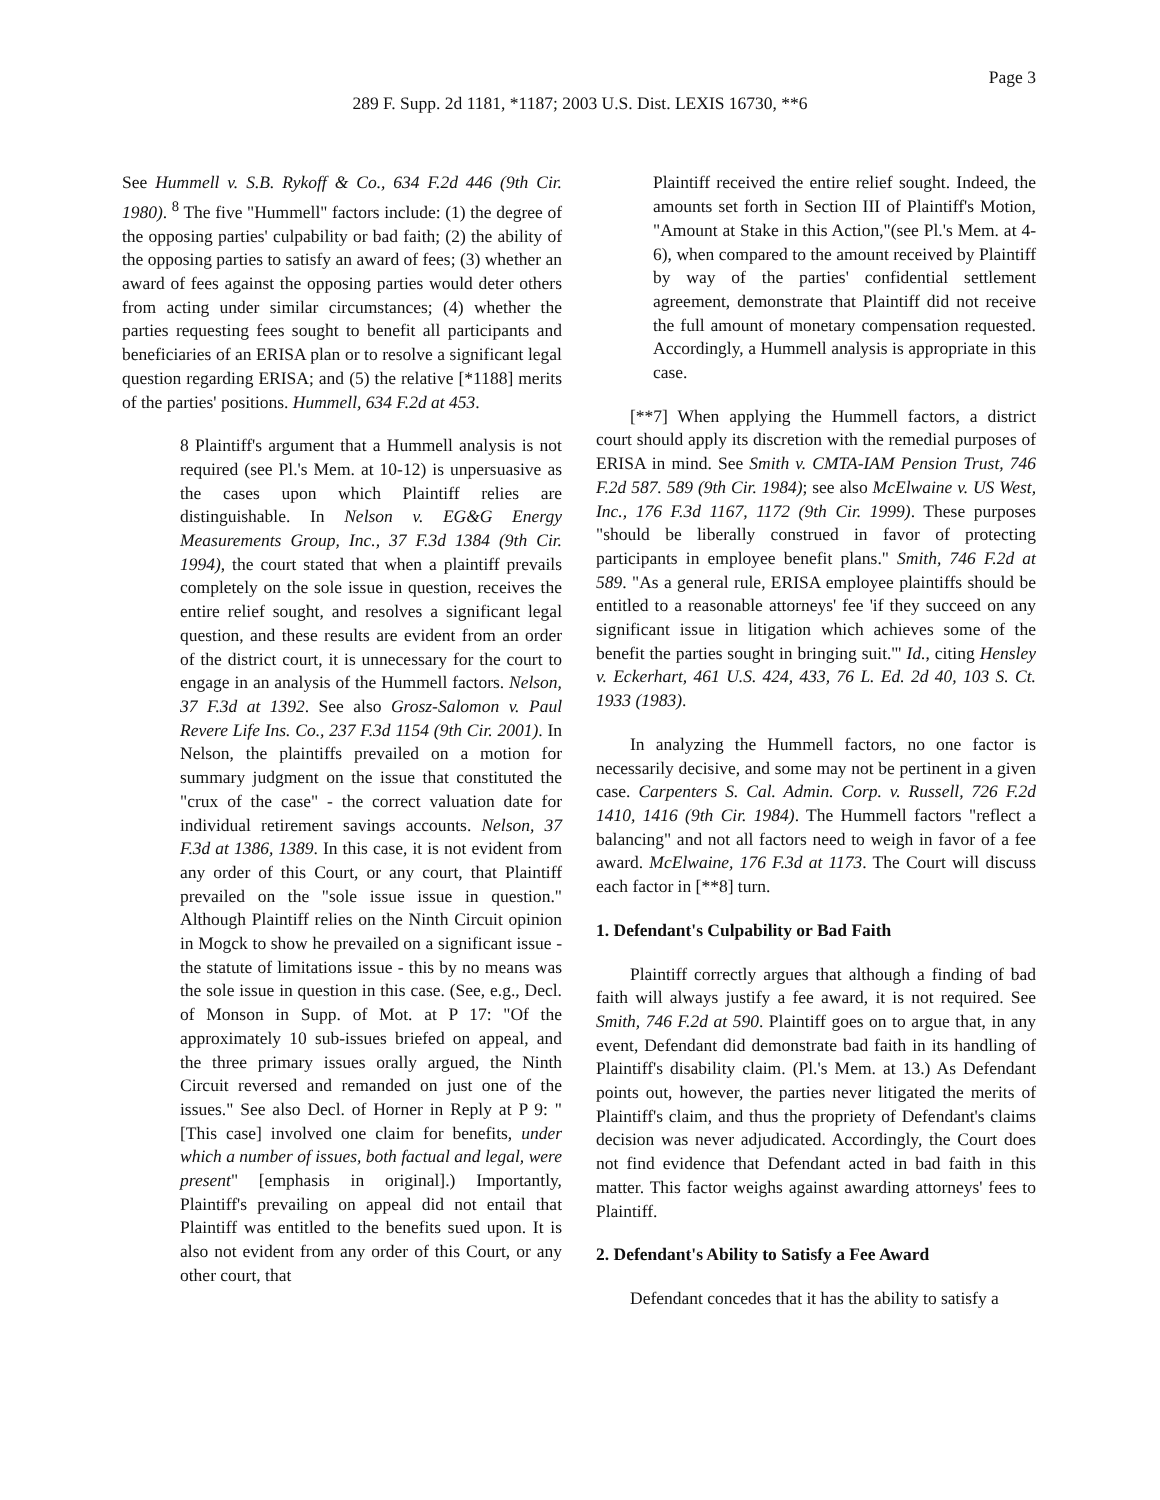Page 3
289 F. Supp. 2d 1181, *1187; 2003 U.S. Dist. LEXIS 16730, **6
See Hummell v. S.B. Rykoff & Co., 634 F.2d 446 (9th Cir. 1980). <sup>8</sup> The five "Hummell" factors include: (1) the degree of the opposing parties' culpability or bad faith; (2) the ability of the opposing parties to satisfy an award of fees; (3) whether an award of fees against the opposing parties would deter others from acting under similar circumstances; (4) whether the parties requesting fees sought to benefit all participants and beneficiaries of an ERISA plan or to resolve a significant legal question regarding ERISA; and (5) the relative [*1188] merits of the parties' positions. Hummell, 634 F.2d at 453.
8 Plaintiff's argument that a Hummell analysis is not required (see Pl.'s Mem. at 10-12) is unpersuasive as the cases upon which Plaintiff relies are distinguishable. In Nelson v. EG&G Energy Measurements Group, Inc., 37 F.3d 1384 (9th Cir. 1994), the court stated that when a plaintiff prevails completely on the sole issue in question, receives the entire relief sought, and resolves a significant legal question, and these results are evident from an order of the district court, it is unnecessary for the court to engage in an analysis of the Hummell factors. Nelson, 37 F.3d at 1392. See also Grosz-Salomon v. Paul Revere Life Ins. Co., 237 F.3d 1154 (9th Cir. 2001). In Nelson, the plaintiffs prevailed on a motion for summary judgment on the issue that constituted the "crux of the case" - the correct valuation date for individual retirement savings accounts. Nelson, 37 F.3d at 1386, 1389. In this case, it is not evident from any order of this Court, or any court, that Plaintiff prevailed on the "sole issue issue in question." Although Plaintiff relies on the Ninth Circuit opinion in Mogck to show he prevailed on a significant issue - the statute of limitations issue - this by no means was the sole issue in question in this case. (See, e.g., Decl. of Monson in Supp. of Mot. at P 17: "Of the approximately 10 sub-issues briefed on appeal, and the three primary issues orally argued, the Ninth Circuit reversed and remanded on just one of the issues." See also Decl. of Horner in Reply at P 9: "[This case] involved one claim for benefits, under which a number of issues, both factual and legal, were present" [emphasis in original].) Importantly, Plaintiff's prevailing on appeal did not entail that Plaintiff was entitled to the benefits sued upon. It is also not evident from any order of this Court, or any other court, that
Plaintiff received the entire relief sought. Indeed, the amounts set forth in Section III of Plaintiff's Motion, "Amount at Stake in this Action,"(see Pl.'s Mem. at 4-6), when compared to the amount received by Plaintiff by way of the parties' confidential settlement agreement, demonstrate that Plaintiff did not receive the full amount of monetary compensation requested. Accordingly, a Hummell analysis is appropriate in this case.
[**7] When applying the Hummell factors, a district court should apply its discretion with the remedial purposes of ERISA in mind. See Smith v. CMTA-IAM Pension Trust, 746 F.2d 587. 589 (9th Cir. 1984); see also McElwaine v. US West, Inc., 176 F.3d 1167, 1172 (9th Cir. 1999). These purposes "should be liberally construed in favor of protecting participants in employee benefit plans." Smith, 746 F.2d at 589. "As a general rule, ERISA employee plaintiffs should be entitled to a reasonable attorneys' fee 'if they succeed on any significant issue in litigation which achieves some of the benefit the parties sought in bringing suit.'" Id., citing Hensley v. Eckerhart, 461 U.S. 424, 433, 76 L. Ed. 2d 40, 103 S. Ct. 1933 (1983).
In analyzing the Hummell factors, no one factor is necessarily decisive, and some may not be pertinent in a given case. Carpenters S. Cal. Admin. Corp. v. Russell, 726 F.2d 1410, 1416 (9th Cir. 1984). The Hummell factors "reflect a balancing" and not all factors need to weigh in favor of a fee award. McElwaine, 176 F.3d at 1173. The Court will discuss each factor in [**8] turn.
1. Defendant's Culpability or Bad Faith
Plaintiff correctly argues that although a finding of bad faith will always justify a fee award, it is not required. See Smith, 746 F.2d at 590. Plaintiff goes on to argue that, in any event, Defendant did demonstrate bad faith in its handling of Plaintiff's disability claim. (Pl.'s Mem. at 13.) As Defendant points out, however, the parties never litigated the merits of Plaintiff's claim, and thus the propriety of Defendant's claims decision was never adjudicated. Accordingly, the Court does not find evidence that Defendant acted in bad faith in this matter. This factor weighs against awarding attorneys' fees to Plaintiff.
2. Defendant's Ability to Satisfy a Fee Award
Defendant concedes that it has the ability to satisfy a